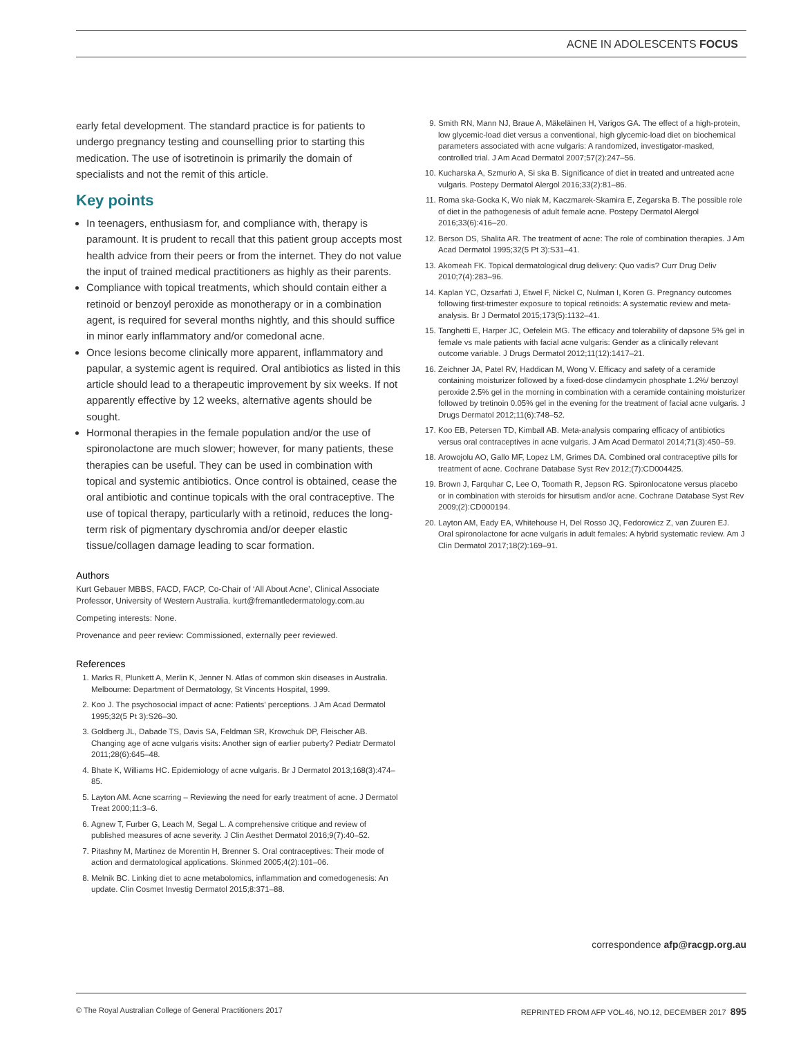ACNE IN ADOLESCENTS FOCUS
early fetal development. The standard practice is for patients to undergo pregnancy testing and counselling prior to starting this medication. The use of isotretinoin is primarily the domain of specialists and not the remit of this article.
Key points
In teenagers, enthusiasm for, and compliance with, therapy is paramount. It is prudent to recall that this patient group accepts most health advice from their peers or from the internet. They do not value the input of trained medical practitioners as highly as their parents.
Compliance with topical treatments, which should contain either a retinoid or benzoyl peroxide as monotherapy or in a combination agent, is required for several months nightly, and this should suffice in minor early inflammatory and/or comedonal acne.
Once lesions become clinically more apparent, inflammatory and papular, a systemic agent is required. Oral antibiotics as listed in this article should lead to a therapeutic improvement by six weeks. If not apparently effective by 12 weeks, alternative agents should be sought.
Hormonal therapies in the female population and/or the use of spironolactone are much slower; however, for many patients, these therapies can be useful. They can be used in combination with topical and systemic antibiotics. Once control is obtained, cease the oral antibiotic and continue topicals with the oral contraceptive. The use of topical therapy, particularly with a retinoid, reduces the long-term risk of pigmentary dyschromia and/or deeper elastic tissue/collagen damage leading to scar formation.
Authors
Kurt Gebauer MBBS, FACD, FACP, Co-Chair of ‘All About Acne’, Clinical Associate Professor, University of Western Australia. kurt@fremantledermatology.com.au
Competing interests: None.
Provenance and peer review: Commissioned, externally peer reviewed.
References
1. Marks R, Plunkett A, Merlin K, Jenner N. Atlas of common skin diseases in Australia. Melbourne: Department of Dermatology, St Vincents Hospital, 1999.
2. Koo J. The psychosocial impact of acne: Patients’ perceptions. J Am Acad Dermatol 1995;32(5 Pt 3):S26–30.
3. Goldberg JL, Dabade TS, Davis SA, Feldman SR, Krowchuk DP, Fleischer AB. Changing age of acne vulgaris visits: Another sign of earlier puberty? Pediatr Dermatol 2011;28(6):645–48.
4. Bhate K, Williams HC. Epidemiology of acne vulgaris. Br J Dermatol 2013;168(3):474–85.
5. Layton AM. Acne scarring – Reviewing the need for early treatment of acne. J Dermatol Treat 2000;11:3–6.
6. Agnew T, Furber G, Leach M, Segal L. A comprehensive critique and review of published measures of acne severity. J Clin Aesthet Dermatol 2016;9(7):40–52.
7. Pitashny M, Martinez de Morentin H, Brenner S. Oral contraceptives: Their mode of action and dermatological applications. Skinmed 2005;4(2):101–06.
8. Melnik BC. Linking diet to acne metabolomics, inflammation and comedogenesis: An update. Clin Cosmet Investig Dermatol 2015;8:371–88.
9. Smith RN, Mann NJ, Braue A, Mäkeläinen H, Varigos GA. The effect of a high-protein, low glycemic-load diet versus a conventional, high glycemic-load diet on biochemical parameters associated with acne vulgaris: A randomized, investigator-masked, controlled trial. J Am Acad Dermatol 2007;57(2):247–56.
10. Kucharska A, Szmurło A, Si ska B. Significance of diet in treated and untreated acne vulgaris. Postepy Dermatol Alergol 2016;33(2):81–86.
11. Roma ska-Gocka K, Wo niak M, Kaczmarek-Skamira E, Zegarska B. The possible role of diet in the pathogenesis of adult female acne. Postepy Dermatol Alergol 2016;33(6):416–20.
12. Berson DS, Shalita AR. The treatment of acne: The role of combination therapies. J Am Acad Dermatol 1995;32(5 Pt 3):S31–41.
13. Akomeah FK. Topical dermatological drug delivery: Quo vadis? Curr Drug Deliv 2010;7(4):283–96.
14. Kaplan YC, Ozsarfati J, Etwel F, Nickel C, Nulman I, Koren G. Pregnancy outcomes following first-trimester exposure to topical retinoids: A systematic review and meta-analysis. Br J Dermatol 2015;173(5):1132–41.
15. Tanghetti E, Harper JC, Oefelein MG. The efficacy and tolerability of dapsone 5% gel in female vs male patients with facial acne vulgaris: Gender as a clinically relevant outcome variable. J Drugs Dermatol 2012;11(12):1417–21.
16. Zeichner JA, Patel RV, Haddican M, Wong V. Efficacy and safety of a ceramide containing moisturizer followed by a fixed-dose clindamycin phosphate 1.2%/ benzoyl peroxide 2.5% gel in the morning in combination with a ceramide containing moisturizer followed by tretinoin 0.05% gel in the evening for the treatment of facial acne vulgaris. J Drugs Dermatol 2012;11(6):748–52.
17. Koo EB, Petersen TD, Kimball AB. Meta-analysis comparing efficacy of antibiotics versus oral contraceptives in acne vulgaris. J Am Acad Dermatol 2014;71(3):450–59.
18. Arowojolu AO, Gallo MF, Lopez LM, Grimes DA. Combined oral contraceptive pills for treatment of acne. Cochrane Database Syst Rev 2012;(7):CD004425.
19. Brown J, Farquhar C, Lee O, Toomath R, Jepson RG. Spironlocatone versus placebo or in combination with steroids for hirsutism and/or acne. Cochrane Database Syst Rev 2009;(2):CD000194.
20. Layton AM, Eady EA, Whitehouse H, Del Rosso JQ, Fedorowicz Z, van Zuuren EJ. Oral spironolactone for acne vulgaris in adult females: A hybrid systematic review. Am J Clin Dermatol 2017;18(2):169–91.
correspondence afp@racgp.org.au
© The Royal Australian College of General Practitioners 2017
REPRINTED FROM AFP VOL.46, NO.12, DECEMBER 2017 895